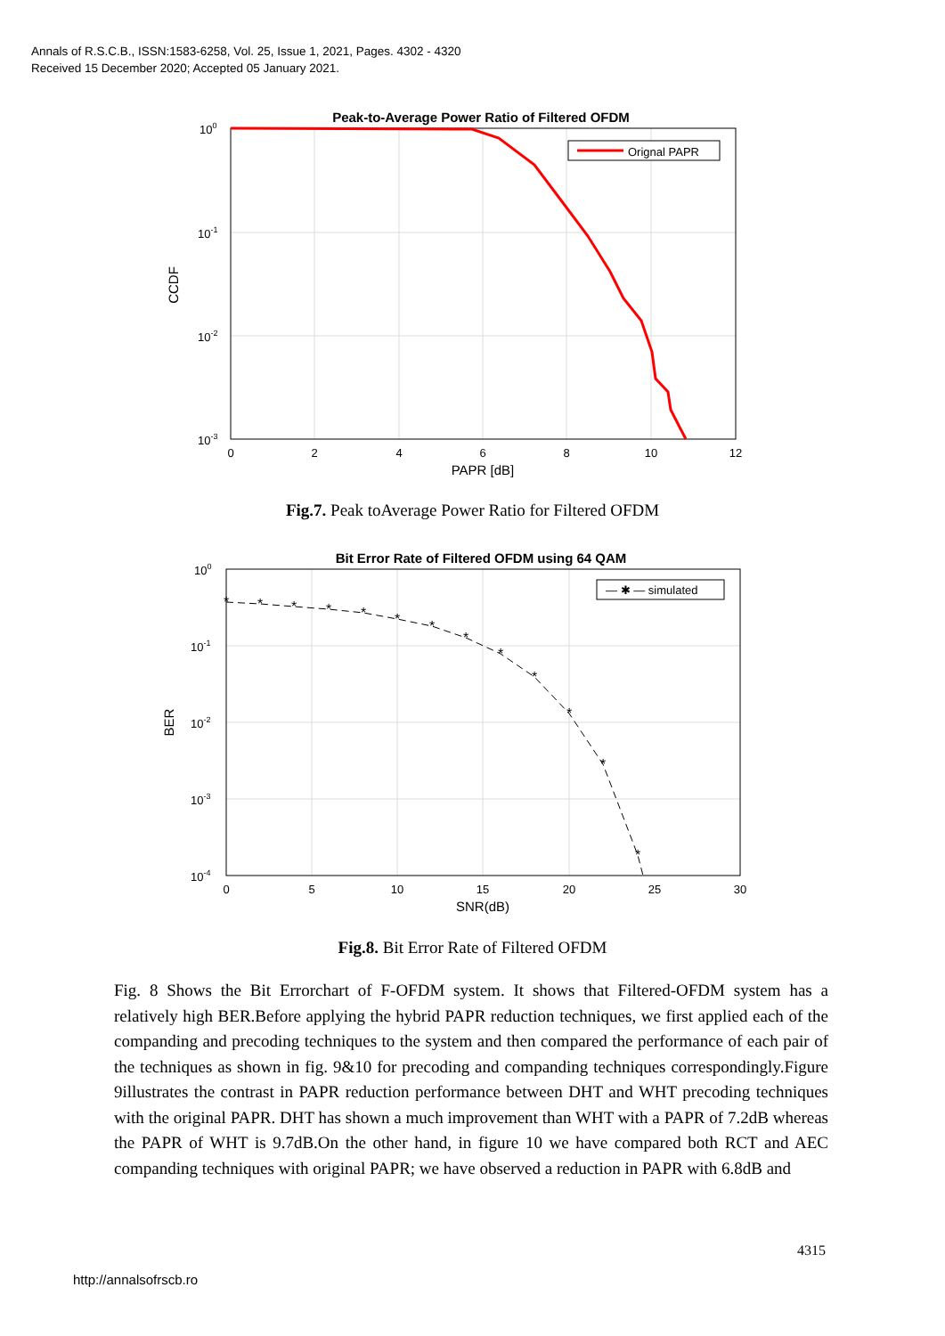Annals of R.S.C.B., ISSN:1583-6258, Vol. 25, Issue 1, 2021, Pages. 4302 - 4320
Received 15 December 2020; Accepted 05 January 2021.
Peak-to-Average Power Ratio of Filtered OFDM
Orignal PAPR
100
10-1
10-2
10-3
0
2
4
6
8
10
12
PAPR [dB]
CCDF
Fig.7. Peak toAverage Power Ratio for Filtered OFDM
Bit Error Rate of Filtered OFDM using 64 QAM
*
*
*
*
*
*
*
*
*
*
*
*
*
— ✱ — simulated
100
10-1
10-2
10-3
10-4
0
5
10
15
20
25
30
SNR(dB)
BER
Fig.8. Bit Error Rate of Filtered OFDM
Fig. 8 Shows the Bit Errorchart of F-OFDM system. It shows that Filtered-OFDM system has a relatively high BER.Before applying the hybrid PAPR reduction techniques, we first applied each of the companding and precoding techniques to the system and then compared the performance of each pair of the techniques as shown in fig. 9&10 for precoding and companding techniques correspondingly.Figure 9illustrates the contrast in PAPR reduction performance between DHT and WHT precoding techniques with the original PAPR. DHT has shown a much improvement than WHT with a PAPR of 7.2dB whereas the PAPR of WHT is 9.7dB.On the other hand, in figure 10 we have compared both RCT and AEC companding techniques with original PAPR; we have observed a reduction in PAPR with 6.8dB and
4315
http://annalsofrscb.ro